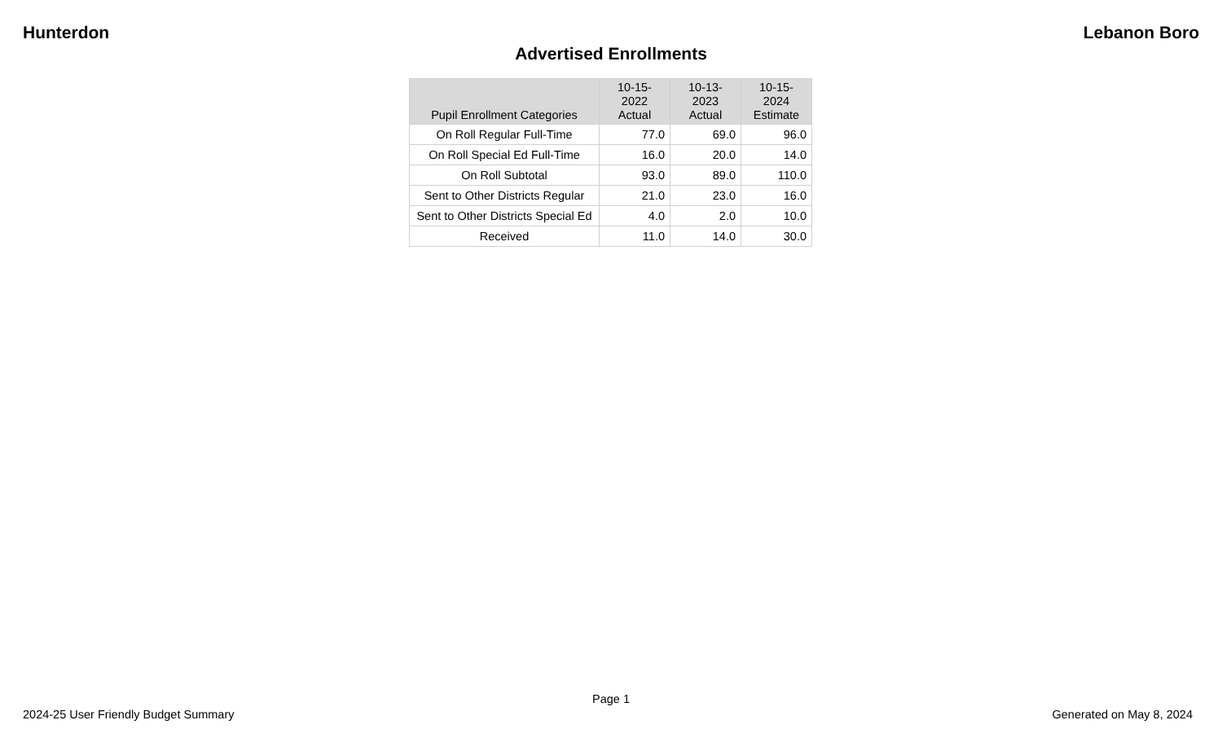Hunterdon Lebanon Boro
Advertised Enrollments
| Pupil Enrollment Categories | 10-15-2022 Actual | 10-13-2023 Actual | 10-15-2024 Estimate |
| --- | --- | --- | --- |
| On Roll Regular Full-Time | 77.0 | 69.0 | 96.0 |
| On Roll Special Ed Full-Time | 16.0 | 20.0 | 14.0 |
| On Roll Subtotal | 93.0 | 89.0 | 110.0 |
| Sent to Other Districts Regular | 21.0 | 23.0 | 16.0 |
| Sent to Other Districts Special Ed | 4.0 | 2.0 | 10.0 |
| Received | 11.0 | 14.0 | 30.0 |
Page 1
2024-25 User Friendly Budget Summary Generated on May 8, 2024